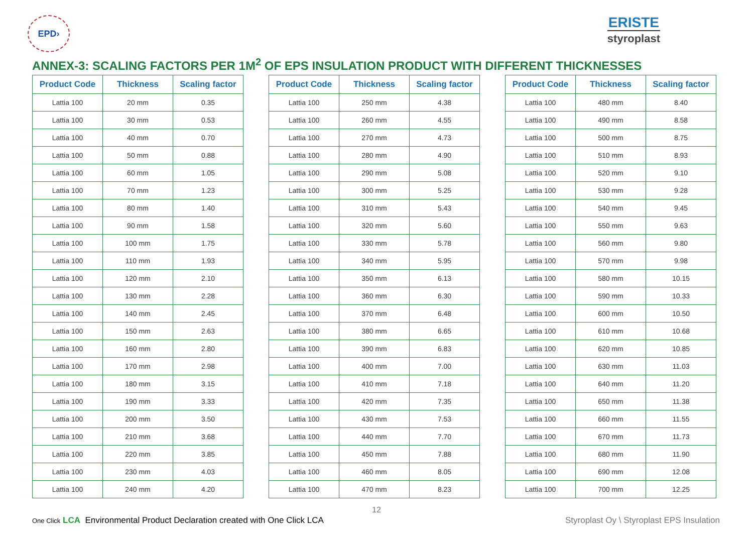EPD›
ERISTE
styroplast
ANNEX-3: SCALING FACTORS PER 1M<sup>2</sup> OF EPS INSULATION PRODUCT WITH DIFFERENT THICKNESSES
| Product Code | Thickness | Scaling factor |
| --- | --- | --- |
| Lattia 100 | 20 mm | 0.35 |
| Lattia 100 | 30 mm | 0.53 |
| Lattia 100 | 40 mm | 0.70 |
| Lattia 100 | 50 mm | 0.88 |
| Lattia 100 | 60 mm | 1.05 |
| Lattia 100 | 70 mm | 1.23 |
| Lattia 100 | 80 mm | 1.40 |
| Lattia 100 | 90 mm | 1.58 |
| Lattia 100 | 100 mm | 1.75 |
| Lattia 100 | 110 mm | 1.93 |
| Lattia 100 | 120 mm | 2.10 |
| Lattia 100 | 130 mm | 2.28 |
| Lattia 100 | 140 mm | 2.45 |
| Lattia 100 | 150 mm | 2.63 |
| Lattia 100 | 160 mm | 2.80 |
| Lattia 100 | 170 mm | 2.98 |
| Lattia 100 | 180 mm | 3.15 |
| Lattia 100 | 190 mm | 3.33 |
| Lattia 100 | 200 mm | 3.50 |
| Lattia 100 | 210 mm | 3.68 |
| Lattia 100 | 220 mm | 3.85 |
| Lattia 100 | 230 mm | 4.03 |
| Lattia 100 | 240 mm | 4.20 |
| Product Code | Thickness | Scaling factor |
| --- | --- | --- |
| Lattia 100 | 250 mm | 4.38 |
| Lattia 100 | 260 mm | 4.55 |
| Lattia 100 | 270 mm | 4.73 |
| Lattia 100 | 280 mm | 4.90 |
| Lattia 100 | 290 mm | 5.08 |
| Lattia 100 | 300 mm | 5.25 |
| Lattia 100 | 310 mm | 5.43 |
| Lattia 100 | 320 mm | 5.60 |
| Lattia 100 | 330 mm | 5.78 |
| Lattia 100 | 340 mm | 5.95 |
| Lattia 100 | 350 mm | 6.13 |
| Lattia 100 | 360 mm | 6.30 |
| Lattia 100 | 370 mm | 6.48 |
| Lattia 100 | 380 mm | 6.65 |
| Lattia 100 | 390 mm | 6.83 |
| Lattia 100 | 400 mm | 7.00 |
| Lattia 100 | 410 mm | 7.18 |
| Lattia 100 | 420 mm | 7.35 |
| Lattia 100 | 430 mm | 7.53 |
| Lattia 100 | 440 mm | 7.70 |
| Lattia 100 | 450 mm | 7.88 |
| Lattia 100 | 460 mm | 8.05 |
| Lattia 100 | 470 mm | 8.23 |
| Product Code | Thickness | Scaling factor |
| --- | --- | --- |
| Lattia 100 | 480 mm | 8.40 |
| Lattia 100 | 490 mm | 8.58 |
| Lattia 100 | 500 mm | 8.75 |
| Lattia 100 | 510 mm | 8.93 |
| Lattia 100 | 520 mm | 9.10 |
| Lattia 100 | 530 mm | 9.28 |
| Lattia 100 | 540 mm | 9.45 |
| Lattia 100 | 550 mm | 9.63 |
| Lattia 100 | 560 mm | 9.80 |
| Lattia 100 | 570 mm | 9.98 |
| Lattia 100 | 580 mm | 10.15 |
| Lattia 100 | 590 mm | 10.33 |
| Lattia 100 | 600 mm | 10.50 |
| Lattia 100 | 610 mm | 10.68 |
| Lattia 100 | 620 mm | 10.85 |
| Lattia 100 | 630 mm | 11.03 |
| Lattia 100 | 640 mm | 11.20 |
| Lattia 100 | 650 mm | 11.38 |
| Lattia 100 | 660 mm | 11.55 |
| Lattia 100 | 670 mm | 11.73 |
| Lattia 100 | 680 mm | 11.90 |
| Lattia 100 | 690 mm | 12.08 |
| Lattia 100 | 700 mm | 12.25 |
12
One Click LCA Environmental Product Declaration created with One Click LCA
Styroplast Oy \ Styroplast EPS Insulation